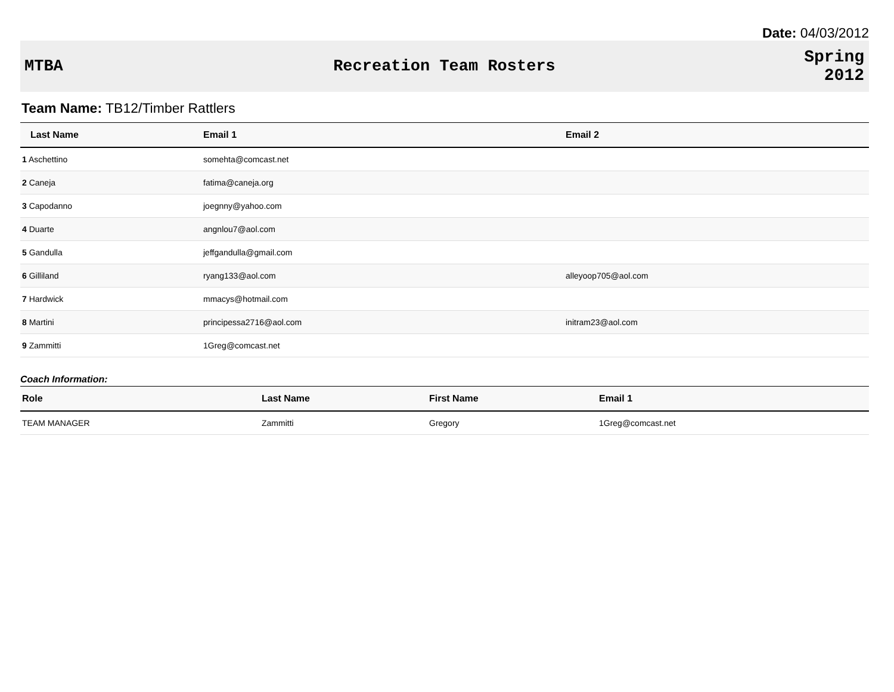Date: 04/03/2012
MTBA Recreation Team Rosters
Spring
2012
Team Name: TB12/Timber Rattlers
| Last Name | Email 1 | Email 2 |
| --- | --- | --- |
| 1 Aschettino | somehta@comcast.net | |
| 2 Caneja | fatima@caneja.org | |
| 3 Capodanno | joegnny@yahoo.com | |
| 4 Duarte | angnlou7@aol.com | |
| 5 Gandulla | jeffgandulla@gmail.com | |
| 6 Gilliland | ryang133@aol.com | alleyoop705@aol.com |
| 7 Hardwick | mmacys@hotmail.com | |
| 8 Martini | principessa2716@aol.com | initram23@aol.com |
| 9 Zammitti | 1Greg@comcast.net | |
Coach Information:
| Role | Last Name | First Name | Email 1 |
| --- | --- | --- | --- |
| TEAM MANAGER | Zammitti | Gregory | 1Greg@comcast.net |